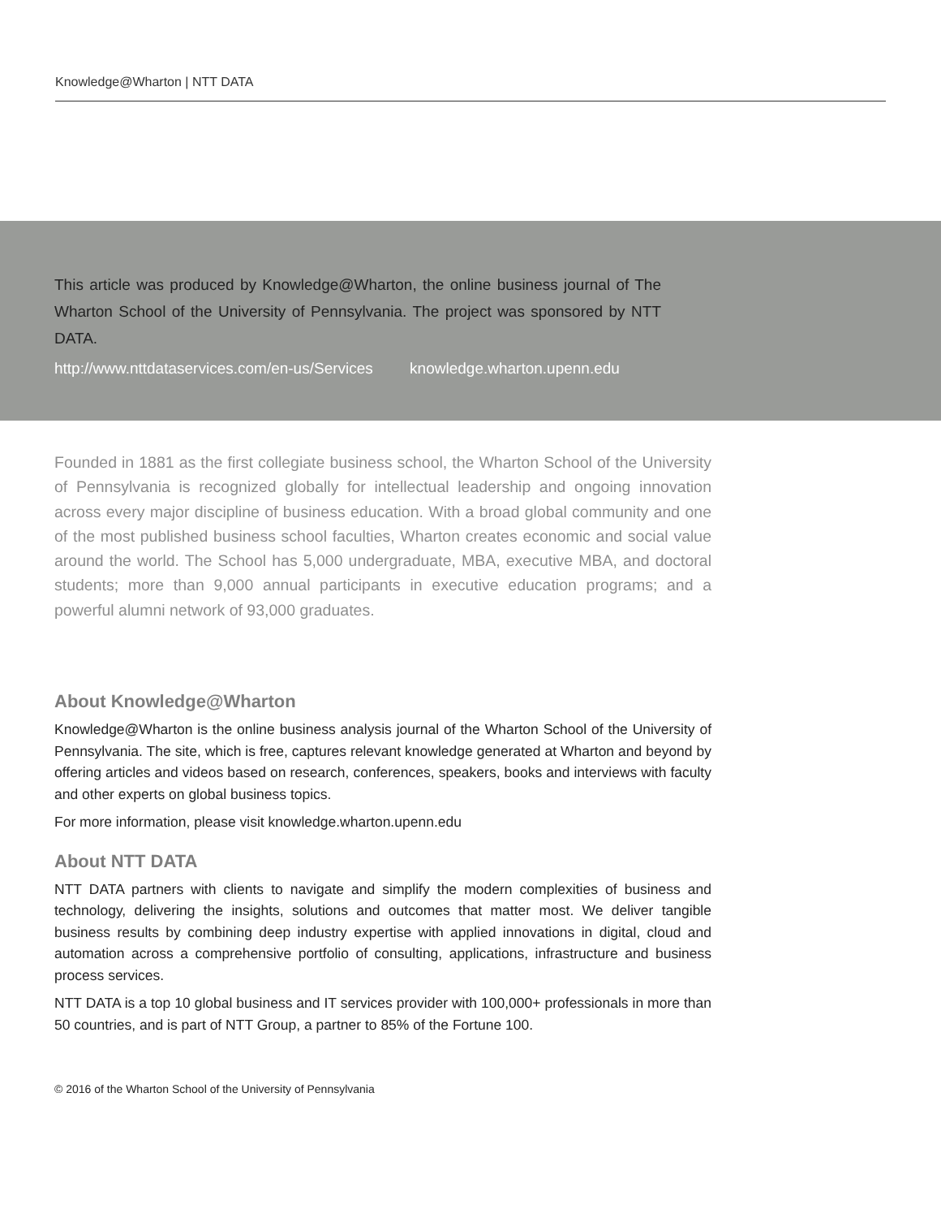Knowledge@Wharton | NTT DATA
This article was produced by Knowledge@Wharton, the online business journal of The Wharton School of the University of Pennsylvania. The project was sponsored by NTT DATA.
http://www.nttdataservices.com/en-us/Services knowledge.wharton.upenn.edu
Founded in 1881 as the first collegiate business school, the Wharton School of the University of Pennsylvania is recognized globally for intellectual leadership and ongoing innovation across every major discipline of business education. With a broad global community and one of the most published business school faculties, Wharton creates economic and social value around the world. The School has 5,000 undergraduate, MBA, executive MBA, and doctoral students; more than 9,000 annual participants in executive education programs; and a powerful alumni network of 93,000 graduates.
About Knowledge@Wharton
Knowledge@Wharton is the online business analysis journal of the Wharton School of the University of Pennsylvania. The site, which is free, captures relevant knowledge generated at Wharton and beyond by offering articles and videos based on research, conferences, speakers, books and interviews with faculty and other experts on global business topics.
For more information, please visit knowledge.wharton.upenn.edu
About NTT DATA
NTT DATA partners with clients to navigate and simplify the modern complexities of business and technology, delivering the insights, solutions and outcomes that matter most. We deliver tangible business results by combining deep industry expertise with applied innovations in digital, cloud and automation across a comprehensive portfolio of consulting, applications, infrastructure and business process services.
NTT DATA is a top 10 global business and IT services provider with 100,000+ professionals in more than 50 countries, and is part of NTT Group, a partner to 85% of the Fortune 100.
© 2016 of the Wharton School of the University of Pennsylvania